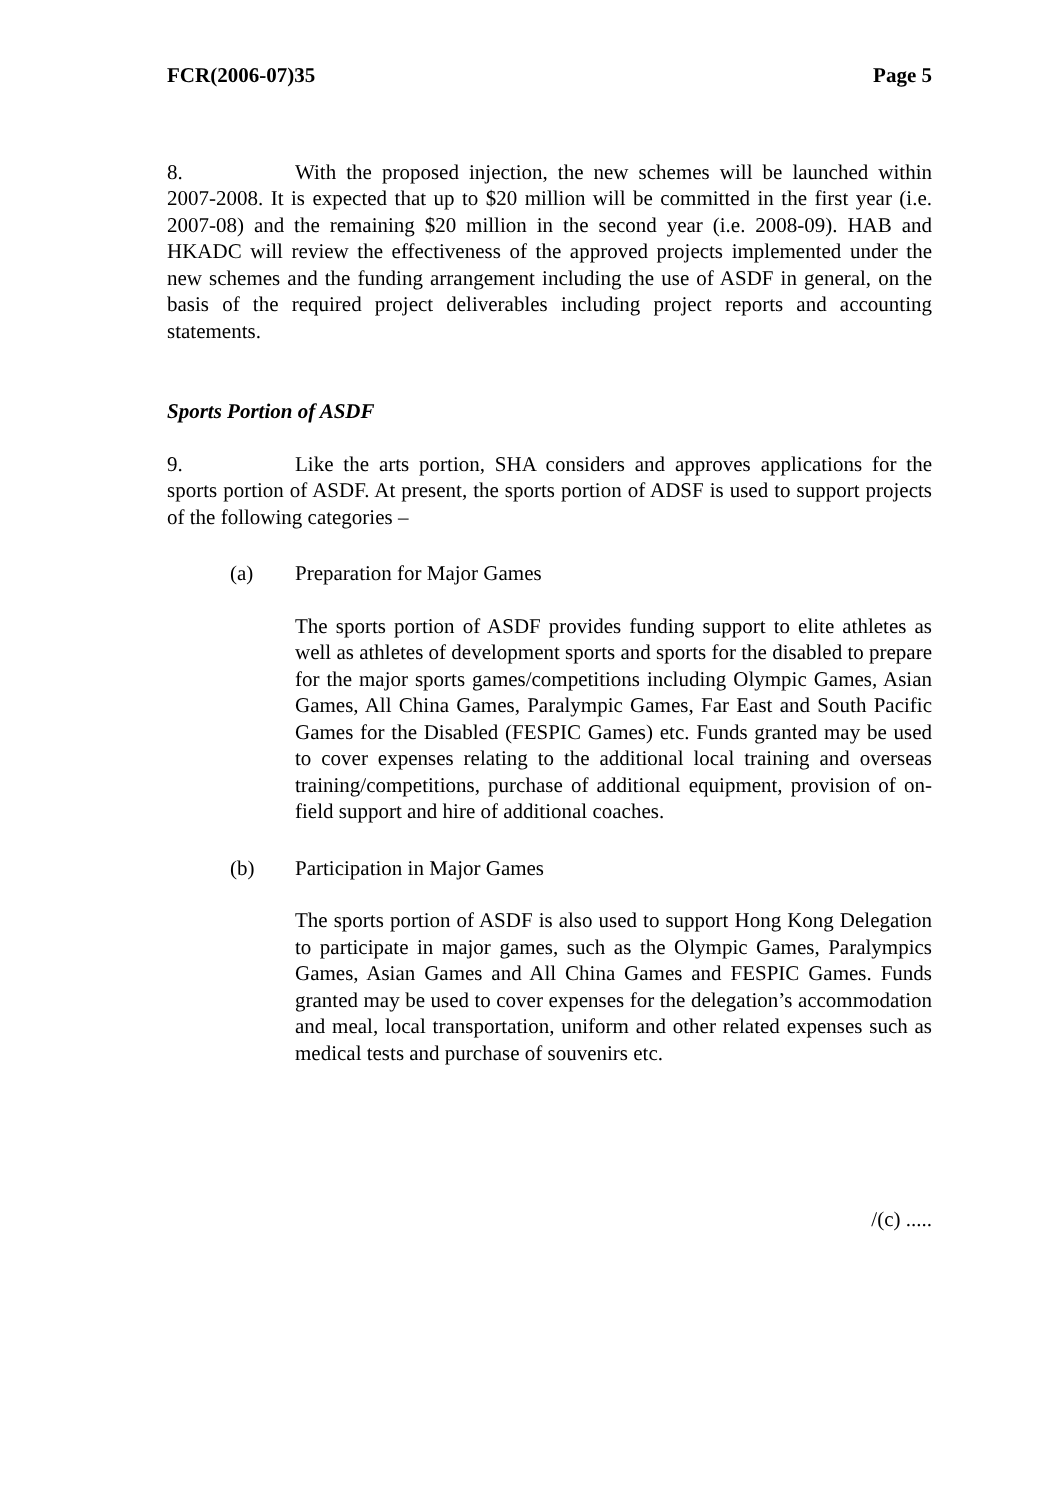FCR(2006-07)35 Page 5
8. With the proposed injection, the new schemes will be launched within 2007-2008. It is expected that up to $20 million will be committed in the first year (i.e. 2007-08) and the remaining $20 million in the second year (i.e. 2008-09). HAB and HKADC will review the effectiveness of the approved projects implemented under the new schemes and the funding arrangement including the use of ASDF in general, on the basis of the required project deliverables including project reports and accounting statements.
Sports Portion of ASDF
9. Like the arts portion, SHA considers and approves applications for the sports portion of ASDF. At present, the sports portion of ADSF is used to support projects of the following categories –
(a) Preparation for Major Games
The sports portion of ASDF provides funding support to elite athletes as well as athletes of development sports and sports for the disabled to prepare for the major sports games/competitions including Olympic Games, Asian Games, All China Games, Paralympic Games, Far East and South Pacific Games for the Disabled (FESPIC Games) etc. Funds granted may be used to cover expenses relating to the additional local training and overseas training/competitions, purchase of additional equipment, provision of on-field support and hire of additional coaches.
(b) Participation in Major Games
The sports portion of ASDF is also used to support Hong Kong Delegation to participate in major games, such as the Olympic Games, Paralympics Games, Asian Games and All China Games and FESPIC Games. Funds granted may be used to cover expenses for the delegation’s accommodation and meal, local transportation, uniform and other related expenses such as medical tests and purchase of souvenirs etc.
/(c) .....